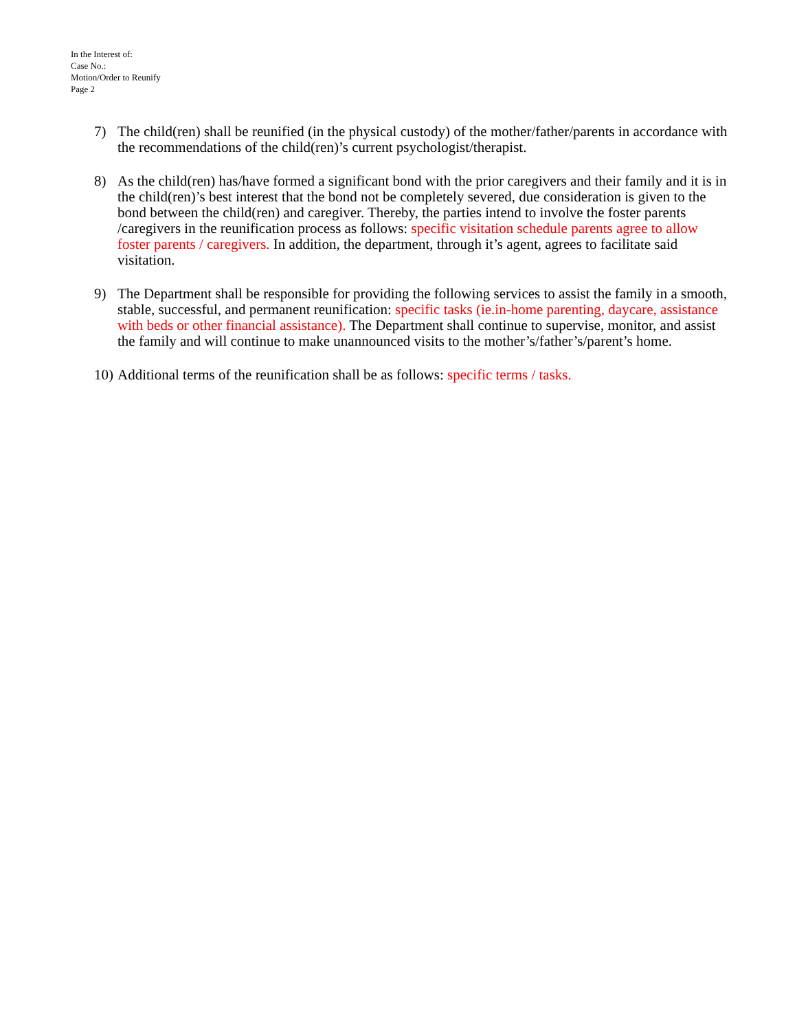In the Interest of:
Case No.:
Motion/Order to Reunify
Page 2
7) The child(ren) shall be reunified (in the physical custody) of the mother/father/parents in accordance with the recommendations of the child(ren)’s current psychologist/therapist.
8) As the child(ren) has/have formed a significant bond with the prior caregivers and their family and it is in the child(ren)’s best interest that the bond not be completely severed, due consideration is given to the bond between the child(ren) and caregiver. Thereby, the parties intend to involve the foster parents /caregivers in the reunification process as follows: specific visitation schedule parents agree to allow foster parents / caregivers. In addition, the department, through it’s agent, agrees to facilitate said visitation.
9) The Department shall be responsible for providing the following services to assist the family in a smooth, stable, successful, and permanent reunification: specific tasks (ie.in-home parenting, daycare, assistance with beds or other financial assistance). The Department shall continue to supervise, monitor, and assist the family and will continue to make unannounced visits to the mother’s/father’s/parent’s home.
10)
Additional terms of the reunification shall be as follows: specific terms / tasks.